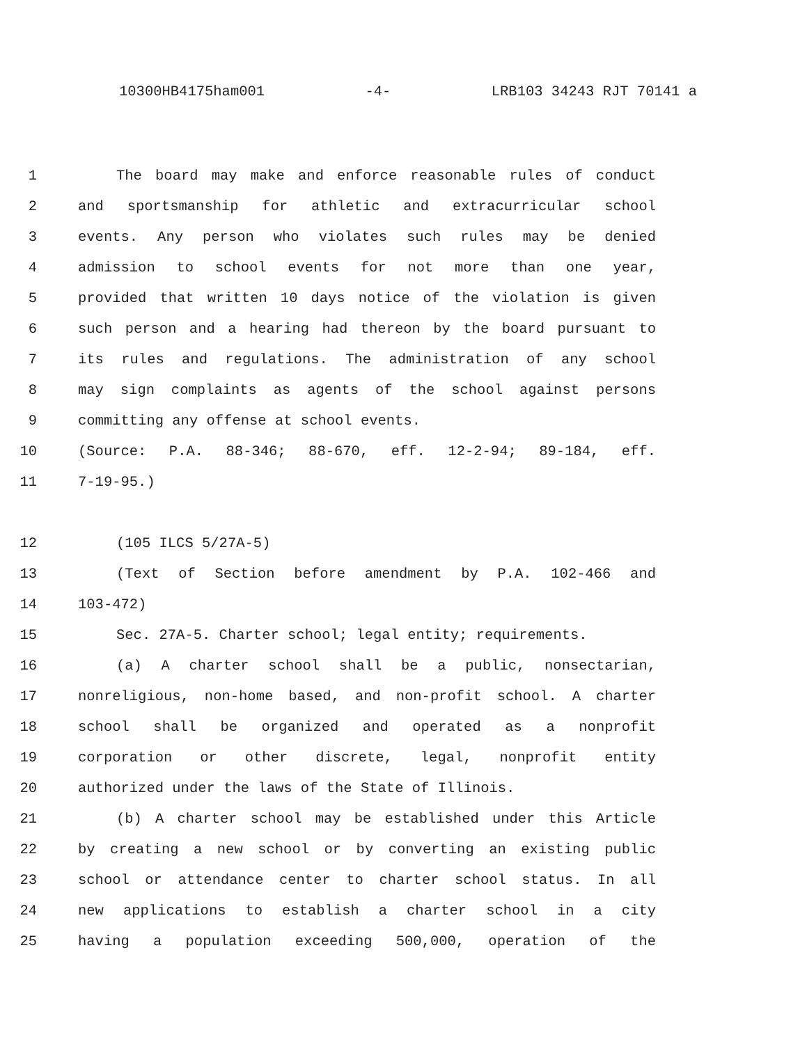10300HB4175ham001 -4- LRB103 34243 RJT 70141 a
1 The board may make and enforce reasonable rules of conduct
2 and sportsmanship for athletic and extracurricular school
3 events. Any person who violates such rules may be denied
4 admission to school events for not more than one year,
5 provided that written 10 days notice of the violation is given
6 such person and a hearing had thereon by the board pursuant to
7 its rules and regulations. The administration of any school
8 may sign complaints as agents of the school against persons
9 committing any offense at school events.
10 (Source: P.A. 88-346; 88-670, eff. 12-2-94; 89-184, eff.
11 7-19-95.)
12 (105 ILCS 5/27A-5)
13 (Text of Section before amendment by P.A. 102-466 and
14 103-472)
15 Sec. 27A-5. Charter school; legal entity; requirements.
16 (a) A charter school shall be a public, nonsectarian,
17 nonreligious, non-home based, and non-profit school. A charter
18 school shall be organized and operated as a nonprofit
19 corporation or other discrete, legal, nonprofit entity
20 authorized under the laws of the State of Illinois.
21 (b) A charter school may be established under this Article
22 by creating a new school or by converting an existing public
23 school or attendance center to charter school status. In all
24 new applications to establish a charter school in a city
25 having a population exceeding 500,000, operation of the